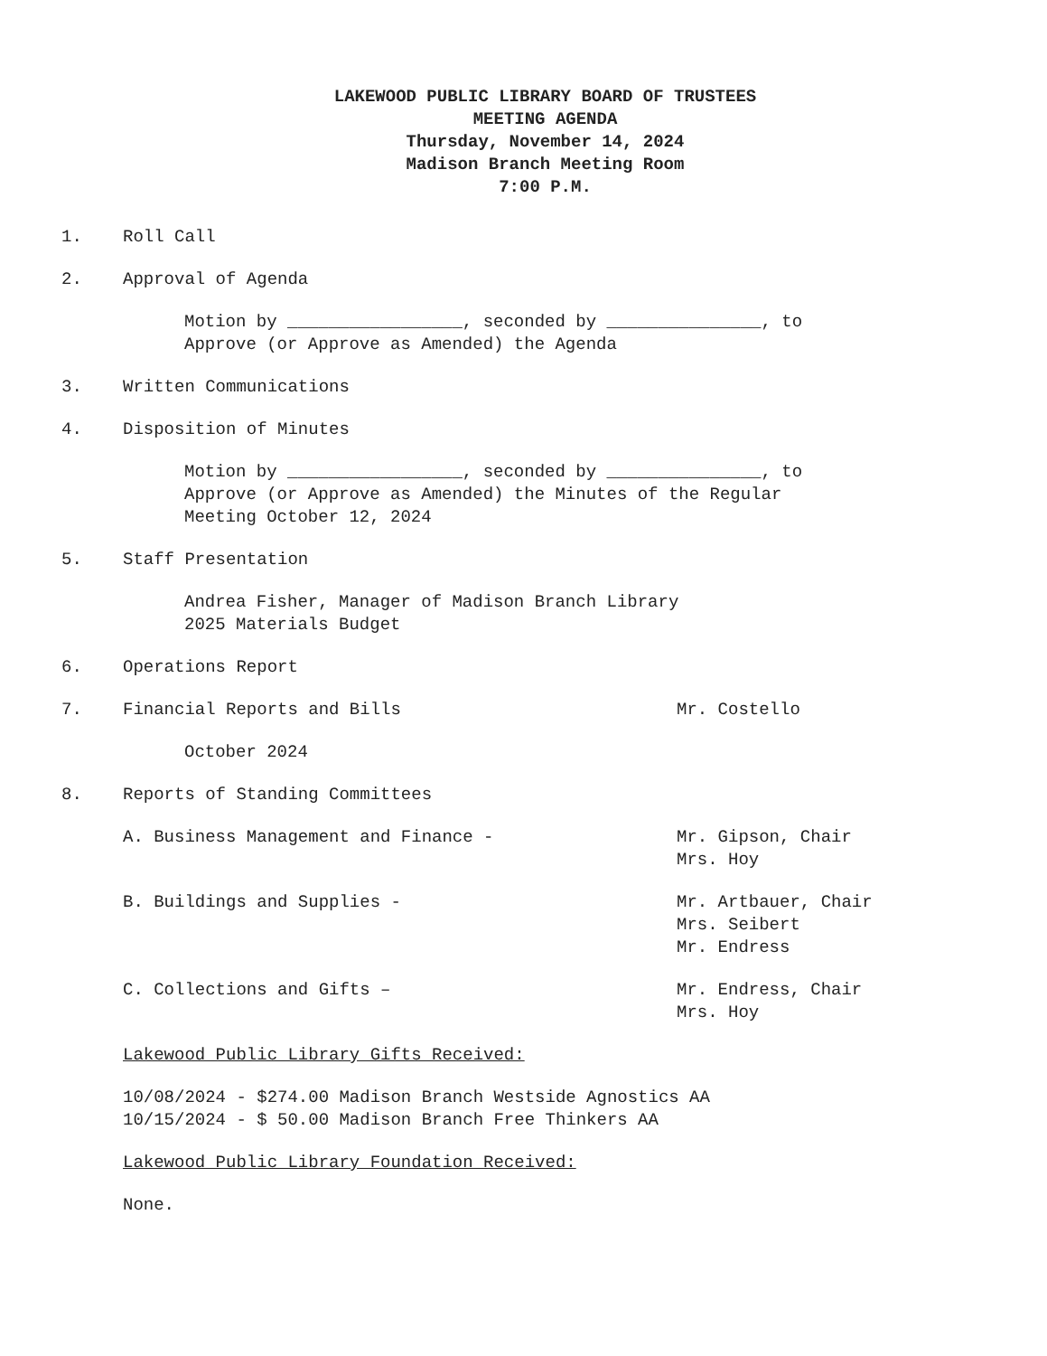LAKEWOOD PUBLIC LIBRARY BOARD OF TRUSTEES
MEETING AGENDA
Thursday, November 14, 2024
Madison Branch Meeting Room
7:00 P.M.
1. Roll Call
2. Approval of Agenda
Motion by _________________, seconded by _______________, to
Approve (or Approve as Amended) the Agenda
3. Written Communications
4. Disposition of Minutes
Motion by _________________, seconded by _______________, to
Approve (or Approve as Amended) the Minutes of the Regular
Meeting October 12, 2024
5. Staff Presentation
Andrea Fisher, Manager of Madison Branch Library
2025 Materials Budget
6. Operations Report
7. Financial Reports and Bills Mr. Costello
October 2024
8. Reports of Standing Committees
A. Business Management and Finance - Mr. Gipson, Chair
Mrs. Hoy
B. Buildings and Supplies - Mr. Artbauer, Chair
Mrs. Seibert
Mr. Endress
C. Collections and Gifts – Mr. Endress, Chair
Mrs. Hoy
Lakewood Public Library Gifts Received:
10/08/2024 - $274.00 Madison Branch Westside Agnostics AA
10/15/2024 - $ 50.00 Madison Branch Free Thinkers AA
Lakewood Public Library Foundation Received:
None.